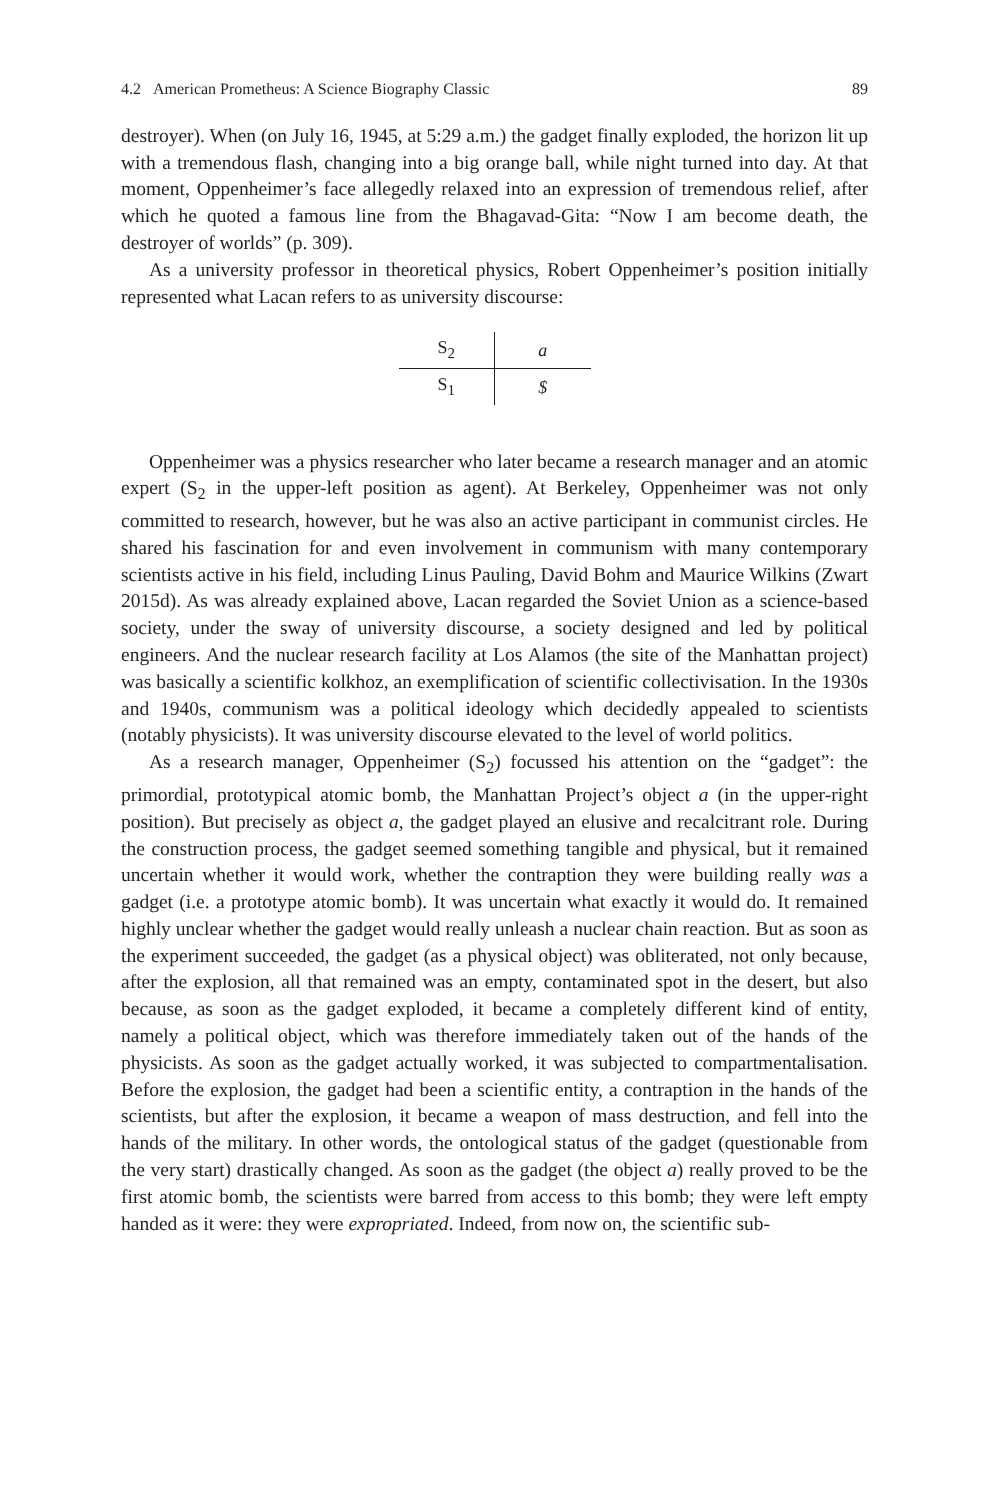4.2 American Prometheus: A Science Biography Classic 89
destroyer). When (on July 16, 1945, at 5:29 a.m.) the gadget finally exploded, the horizon lit up with a tremendous flash, changing into a big orange ball, while night turned into day. At that moment, Oppenheimer’s face allegedly relaxed into an expression of tremendous relief, after which he quoted a famous line from the Bhagavad-Gita: “Now I am become death, the destroyer of worlds” (p. 309).
As a university professor in theoretical physics, Robert Oppenheimer’s position initially represented what Lacan refers to as university discourse:
| S<sub>2</sub> | a |
| S<sub>1</sub> | $ |
Oppenheimer was a physics researcher who later became a research manager and an atomic expert (S<sub>2</sub> in the upper-left position as agent). At Berkeley, Oppenheimer was not only committed to research, however, but he was also an active participant in communist circles. He shared his fascination for and even involvement in communism with many contemporary scientists active in his field, including Linus Pauling, David Bohm and Maurice Wilkins (Zwart 2015d). As was already explained above, Lacan regarded the Soviet Union as a science-based society, under the sway of university discourse, a society designed and led by political engineers. And the nuclear research facility at Los Alamos (the site of the Manhattan project) was basically a scientific kolkhoz, an exemplification of scientific collectivisation. In the 1930s and 1940s, communism was a political ideology which decidedly appealed to scientists (notably physicists). It was university discourse elevated to the level of world politics.
As a research manager, Oppenheimer (S<sub>2</sub>) focussed his attention on the “gadget”: the primordial, prototypical atomic bomb, the Manhattan Project’s object a (in the upper-right position). But precisely as object a, the gadget played an elusive and recalcitrant role. During the construction process, the gadget seemed something tangible and physical, but it remained uncertain whether it would work, whether the contraption they were building really was a gadget (i.e. a prototype atomic bomb). It was uncertain what exactly it would do. It remained highly unclear whether the gadget would really unleash a nuclear chain reaction. But as soon as the experiment succeeded, the gadget (as a physical object) was obliterated, not only because, after the explosion, all that remained was an empty, contaminated spot in the desert, but also because, as soon as the gadget exploded, it became a completely different kind of entity, namely a political object, which was therefore immediately taken out of the hands of the physicists. As soon as the gadget actually worked, it was subjected to compartmentalisation. Before the explosion, the gadget had been a scientific entity, a contraption in the hands of the scientists, but after the explosion, it became a weapon of mass destruction, and fell into the hands of the military. In other words, the ontological status of the gadget (questionable from the very start) drastically changed. As soon as the gadget (the object a) really proved to be the first atomic bomb, the scientists were barred from access to this bomb; they were left empty handed as it were: they were expropriated. Indeed, from now on, the scientific sub-